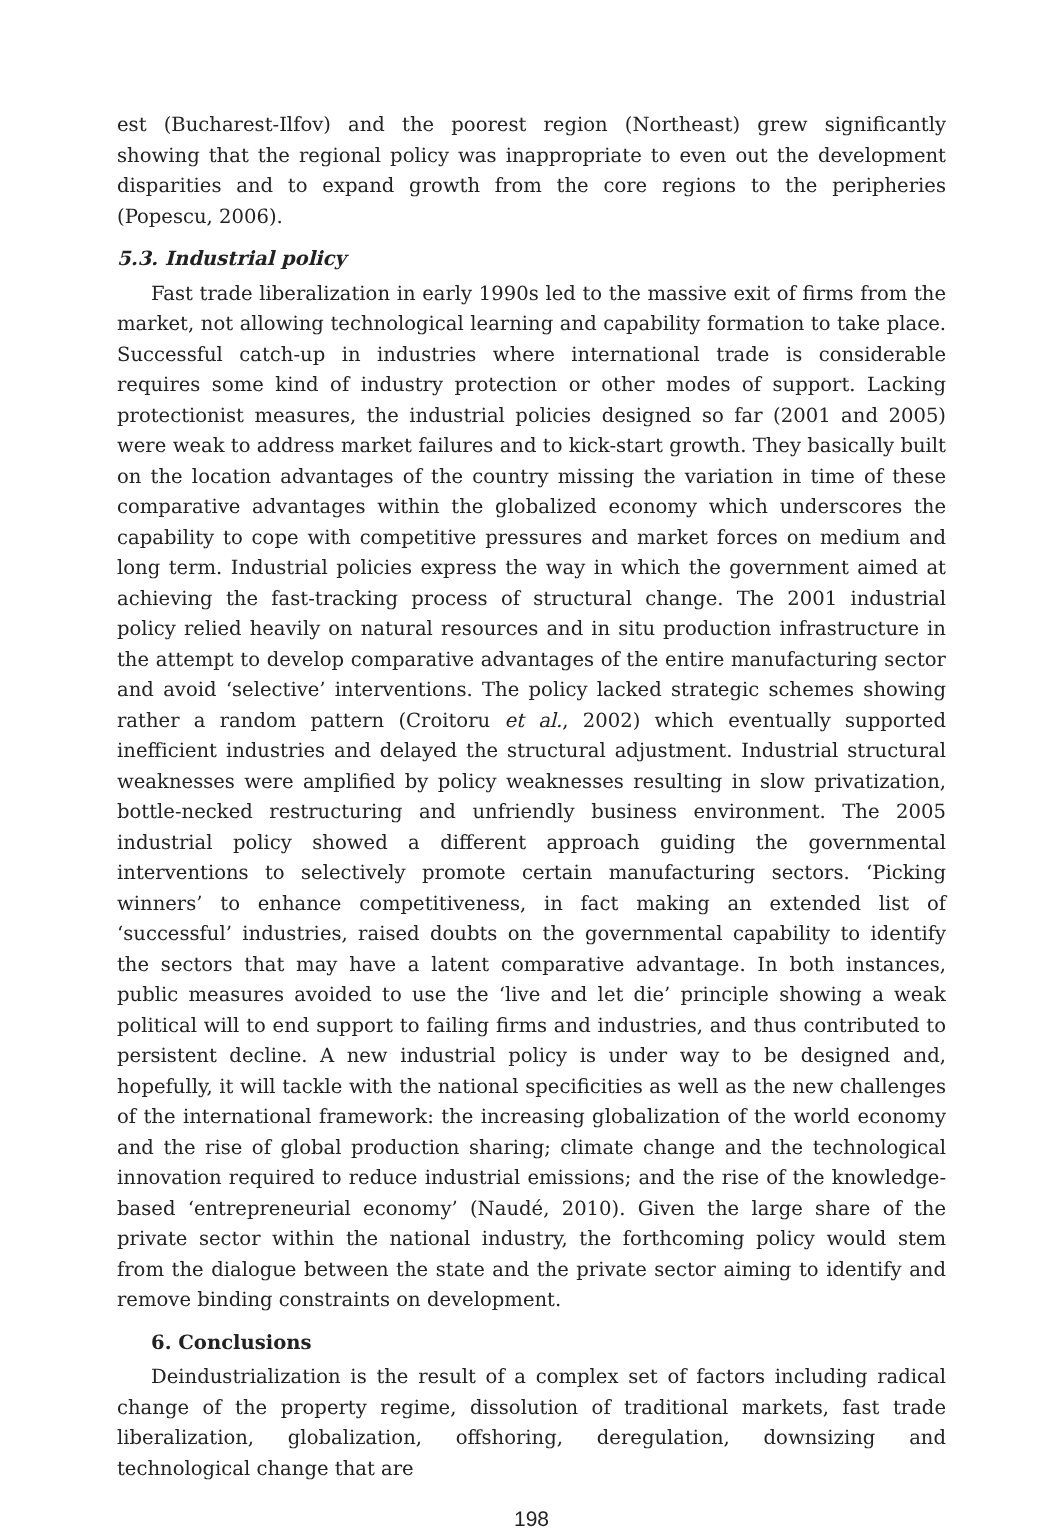est (Bucharest-Ilfov) and the poorest region (Northeast) grew significantly showing that the regional policy was inappropriate to even out the development disparities and to expand growth from the core regions to the peripheries (Popescu, 2006).
5.3. Industrial policy
Fast trade liberalization in early 1990s led to the massive exit of firms from the market, not allowing technological learning and capability formation to take place. Successful catch-up in industries where international trade is considerable requires some kind of industry protection or other modes of support. Lacking protectionist measures, the industrial policies designed so far (2001 and 2005) were weak to address market failures and to kick-start growth. They basically built on the location advantages of the country missing the variation in time of these comparative advantages within the globalized economy which underscores the capability to cope with competitive pressures and market forces on medium and long term. Industrial policies express the way in which the government aimed at achieving the fast-tracking process of structural change. The 2001 industrial policy relied heavily on natural resources and in situ production infrastructure in the attempt to develop comparative advantages of the entire manufacturing sector and avoid ‘selective’ interventions. The policy lacked strategic schemes showing rather a random pattern (Croitoru et al., 2002) which eventually supported inefficient industries and delayed the structural adjustment. Industrial structural weaknesses were amplified by policy weaknesses resulting in slow privatization, bottle-necked restructuring and unfriendly business environment. The 2005 industrial policy showed a different approach guiding the governmental interventions to selectively promote certain manufacturing sectors. ‘Picking winners’ to enhance competitiveness, in fact making an extended list of ‘successful’ industries, raised doubts on the governmental capability to identify the sectors that may have a latent comparative advantage. In both instances, public measures avoided to use the ‘live and let die’ principle showing a weak political will to end support to failing firms and industries, and thus contributed to persistent decline. A new industrial policy is under way to be designed and, hopefully, it will tackle with the national specificities as well as the new challenges of the international framework: the increasing globalization of the world economy and the rise of global production sharing; climate change and the technological innovation required to reduce industrial emissions; and the rise of the knowledge-based ‘entrepreneurial economy’ (Naudé, 2010). Given the large share of the private sector within the national industry, the forthcoming policy would stem from the dialogue between the state and the private sector aiming to identify and remove binding constraints on development.
6. Conclusions
Deindustrialization is the result of a complex set of factors including radical change of the property regime, dissolution of traditional markets, fast trade liberalization, globalization, offshoring, deregulation, downsizing and technological change that are
198